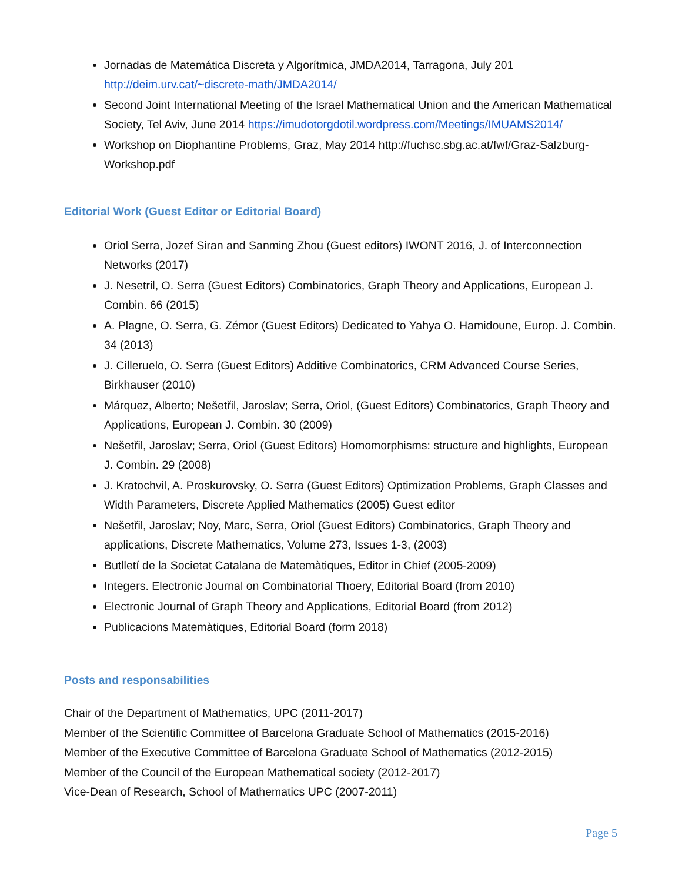Jornadas de Matemática Discreta y Algorítmica, JMDA2014, Tarragona, July 201 http://deim.urv.cat/~discrete-math/JMDA2014/
Second Joint International Meeting of the Israel Mathematical Union and the American Mathematical Society, Tel Aviv, June 2014 https://imudotorgdotil.wordpress.com/Meetings/IMUAMS2014/
Workshop on Diophantine Problems, Graz, May 2014 http://fuchsc.sbg.ac.at/fwf/Graz-Salzburg-Workshop.pdf
Editorial Work (Guest Editor or Editorial Board)
Oriol Serra, Jozef Siran and Sanming Zhou (Guest editors) IWONT 2016, J. of Interconnection Networks (2017)
J. Nesetril, O. Serra (Guest Editors) Combinatorics, Graph Theory and Applications, European J. Combin. 66 (2015)
A. Plagne, O. Serra, G. Zémor (Guest Editors) Dedicated to Yahya O. Hamidoune, Europ. J. Combin. 34 (2013)
J. Cilleruelo, O. Serra (Guest Editors) Additive Combinatorics, CRM Advanced Course Series, Birkhauser (2010)
Márquez, Alberto; Nešetřil, Jaroslav; Serra, Oriol, (Guest Editors) Combinatorics, Graph Theory and Applications, European J. Combin. 30 (2009)
Nešetřil, Jaroslav; Serra, Oriol (Guest Editors) Homomorphisms: structure and highlights, European J. Combin. 29 (2008)
J. Kratochvil, A. Proskurovsky, O. Serra (Guest Editors) Optimization Problems, Graph Classes and Width Parameters, Discrete Applied Mathematics (2005) Guest editor
Nešetřil, Jaroslav; Noy, Marc, Serra, Oriol (Guest Editors) Combinatorics, Graph Theory and applications, Discrete Mathematics, Volume 273, Issues 1-3, (2003)
Butlletí de la Societat Catalana de Matemàtiques, Editor in Chief (2005-2009)
Integers. Electronic Journal on Combinatorial Thoery, Editorial Board (from 2010)
Electronic Journal of Graph Theory and Applications, Editorial Board (from 2012)
Publicacions Matemàtiques, Editorial Board (form 2018)
Posts and responsabilities
Chair of the Department of Mathematics, UPC (2011-2017)
Member of the Scientific Committee of Barcelona Graduate School of Mathematics (2015-2016)
Member of the Executive Committee of Barcelona Graduate School of Mathematics (2012-2015)
Member of the Council of the European Mathematical society (2012-2017)
Vice-Dean of Research, School of Mathematics UPC (2007-2011)
Page 5